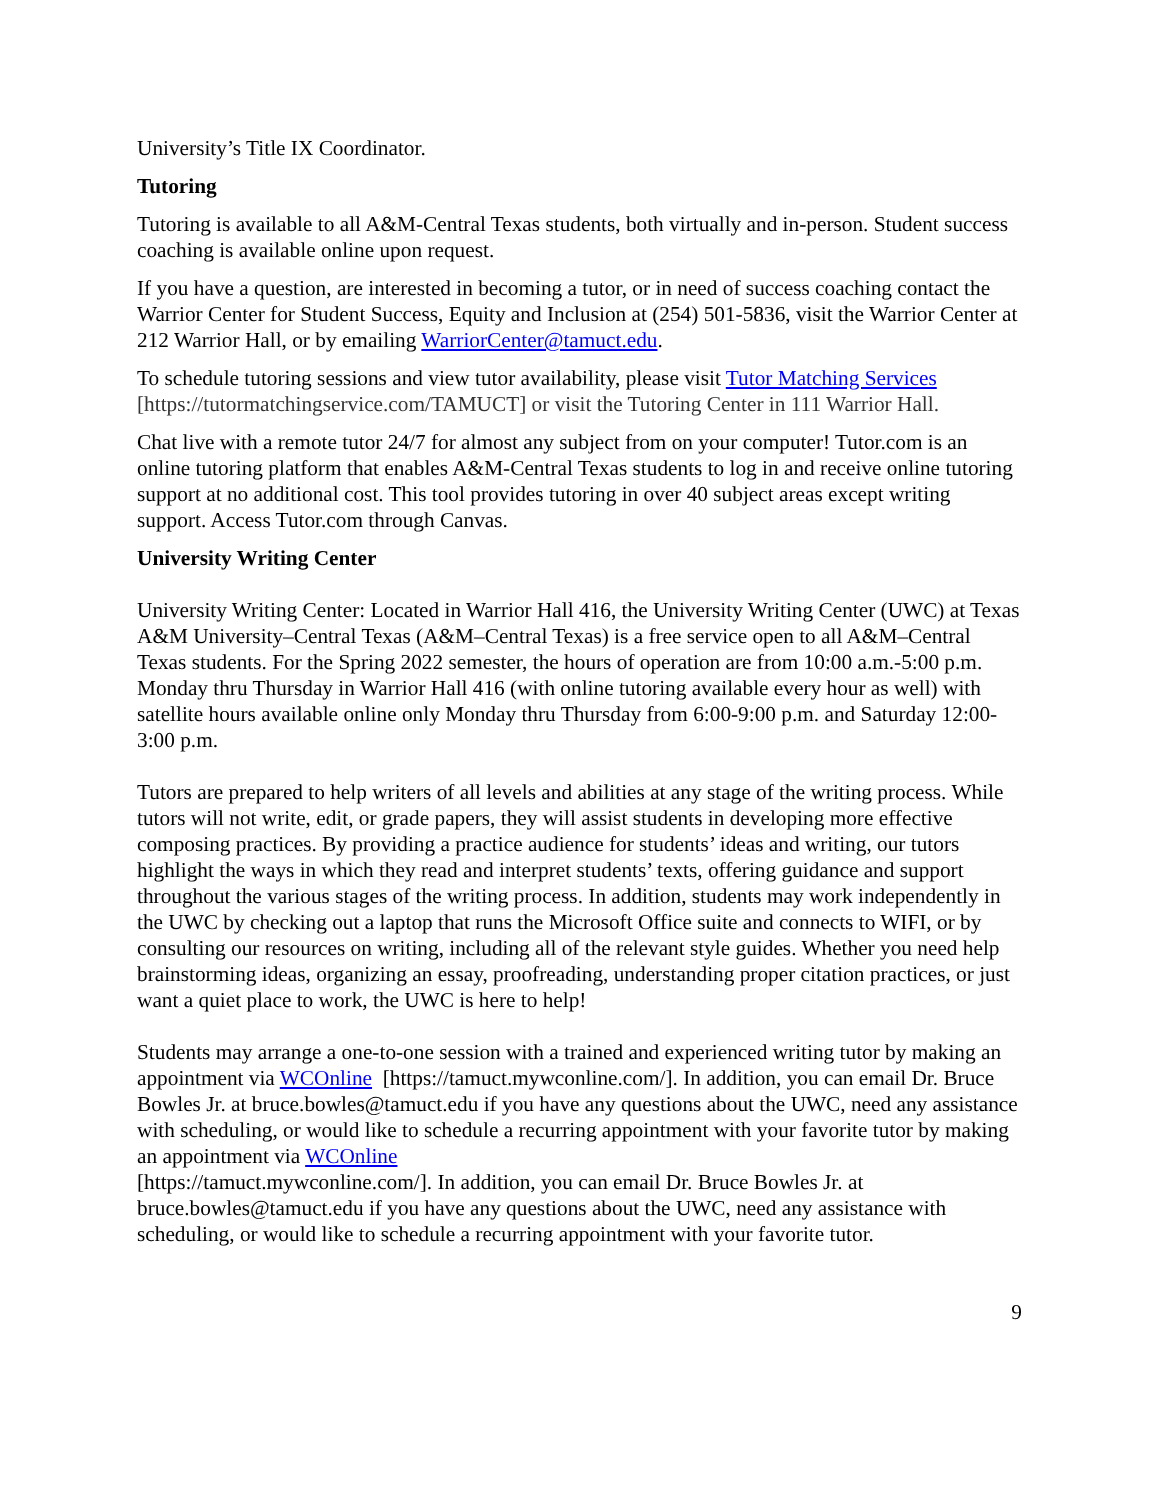University’s Title IX Coordinator.
Tutoring
Tutoring is available to all A&M-Central Texas students, both virtually and in-person. Student success coaching is available online upon request.
If you have a question, are interested in becoming a tutor, or in need of success coaching contact the Warrior Center for Student Success, Equity and Inclusion at (254) 501-5836, visit the Warrior Center at 212 Warrior Hall, or by emailing WarriorCenter@tamuct.edu.
To schedule tutoring sessions and view tutor availability, please visit Tutor Matching Services [https://tutormatchingservice.com/TAMUCT] or visit the Tutoring Center in 111 Warrior Hall.
Chat live with a remote tutor 24/7 for almost any subject from on your computer! Tutor.com is an online tutoring platform that enables A&M-Central Texas students to log in and receive online tutoring support at no additional cost. This tool provides tutoring in over 40 subject areas except writing support. Access Tutor.com through Canvas.
University Writing Center
University Writing Center: Located in Warrior Hall 416, the University Writing Center (UWC) at Texas A&M University–Central Texas (A&M–Central Texas) is a free service open to all A&M–Central Texas students. For the Spring 2022 semester, the hours of operation are from 10:00 a.m.-5:00 p.m. Monday thru Thursday in Warrior Hall 416 (with online tutoring available every hour as well) with satellite hours available online only Monday thru Thursday from 6:00-9:00 p.m. and Saturday 12:00-3:00 p.m.
Tutors are prepared to help writers of all levels and abilities at any stage of the writing process. While tutors will not write, edit, or grade papers, they will assist students in developing more effective composing practices. By providing a practice audience for students’ ideas and writing, our tutors highlight the ways in which they read and interpret students’ texts, offering guidance and support throughout the various stages of the writing process. In addition, students may work independently in the UWC by checking out a laptop that runs the Microsoft Office suite and connects to WIFI, or by consulting our resources on writing, including all of the relevant style guides. Whether you need help brainstorming ideas, organizing an essay, proofreading, understanding proper citation practices, or just want a quiet place to work, the UWC is here to help!
Students may arrange a one-to-one session with a trained and experienced writing tutor by making an appointment via WCOnline [https://tamuct.mywconline.com/]. In addition, you can email Dr. Bruce Bowles Jr. at bruce.bowles@tamuct.edu if you have any questions about the UWC, need any assistance with scheduling, or would like to schedule a recurring appointment with your favorite tutor by making an appointment via WCOnline
[https://tamuct.mywconline.com/]. In addition, you can email Dr. Bruce Bowles Jr. at bruce.bowles@tamuct.edu if you have any questions about the UWC, need any assistance with scheduling, or would like to schedule a recurring appointment with your favorite tutor.
9